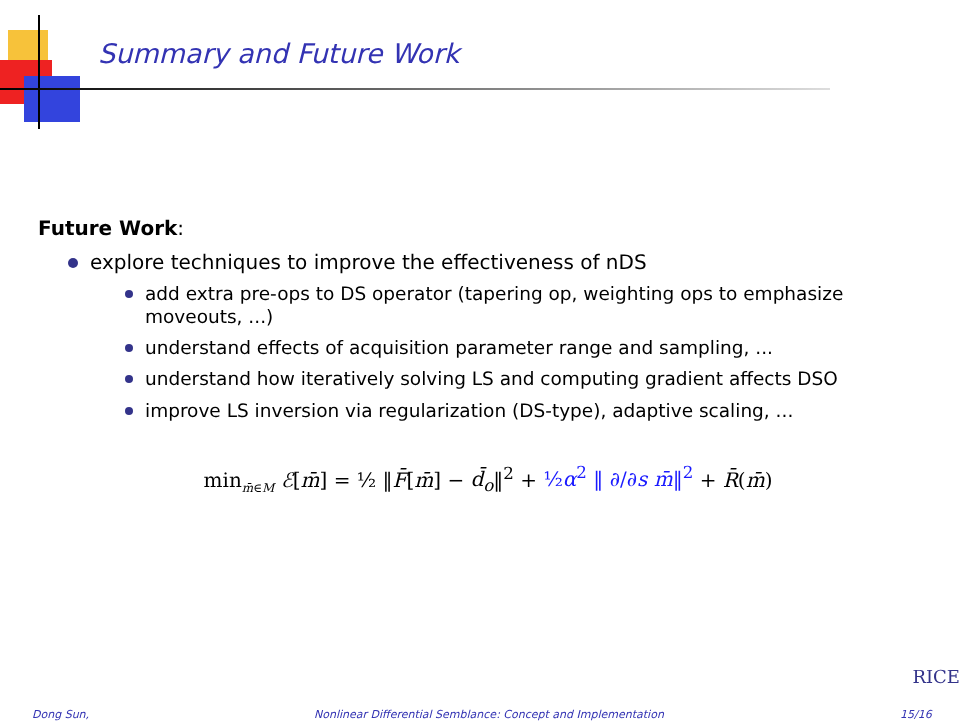Summary and Future Work
Future Work:
explore techniques to improve the effectiveness of nDS
add extra pre-ops to DS operator (tapering op, weighting ops to emphasize moveouts, ...)
understand effects of acquisition parameter range and sampling, ...
understand how iteratively solving LS and computing gradient affects DSO
improve LS inversion via regularization (DS-type), adaptive scaling, ...
min<sub>m̄∈M</sub> ℰ[m̄] = ½ ‖F̄[m̄] − d̄<sub>o</sub>‖<sup>2</sup> + ½α<sup>2</sup> ‖ ∂/∂s m̄‖<sup>2</sup> + R̄(m̄)
RICE
Dong Sun, Nonlinear Differential Semblance: Concept and Implementation 15/16